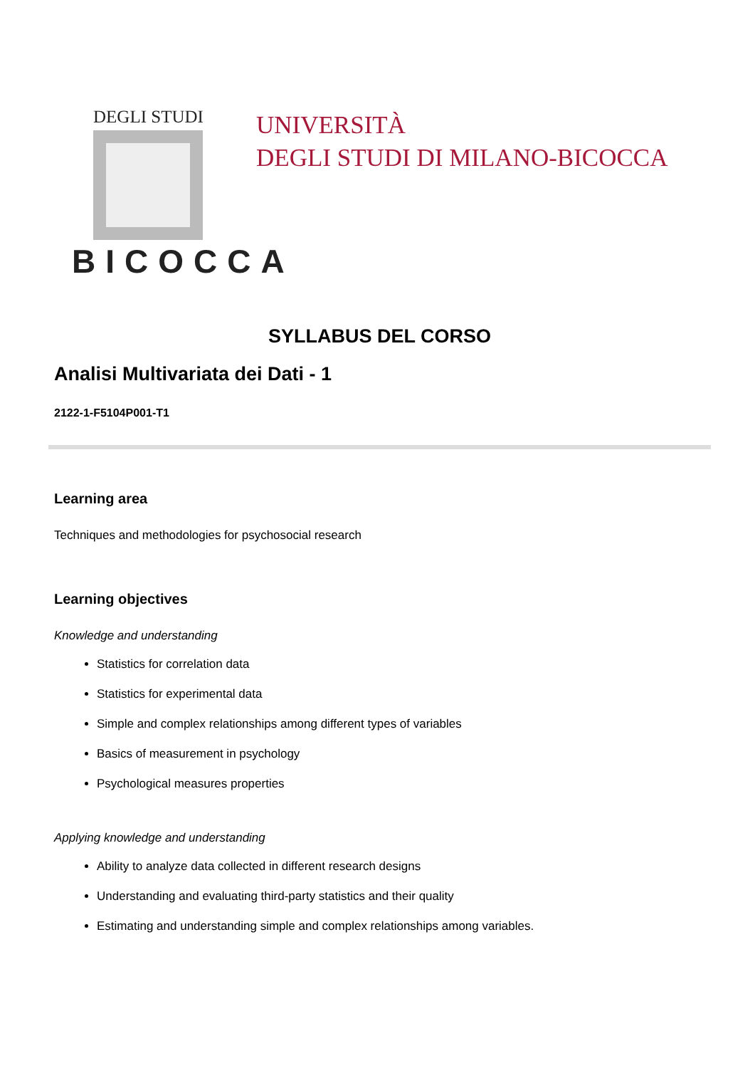DEGLI STUDI
BICOCCA
UNIVERSITÀ
DEGLI STUDI DI MILANO-BICOCCA
SYLLABUS DEL CORSO
Analisi Multivariata dei Dati - 1
2122-1-F5104P001-T1
Learning area
Techniques and methodologies for psychosocial research
Learning objectives
Knowledge and understanding
Statistics for correlation data
Statistics for experimental data
Simple and complex relationships among different types of variables
Basics of measurement in psychology
Psychological measures properties
Applying knowledge and understanding
Ability to analyze data collected in different research designs
Understanding and evaluating third-party statistics and their quality
Estimating and understanding simple and complex relationships among variables.